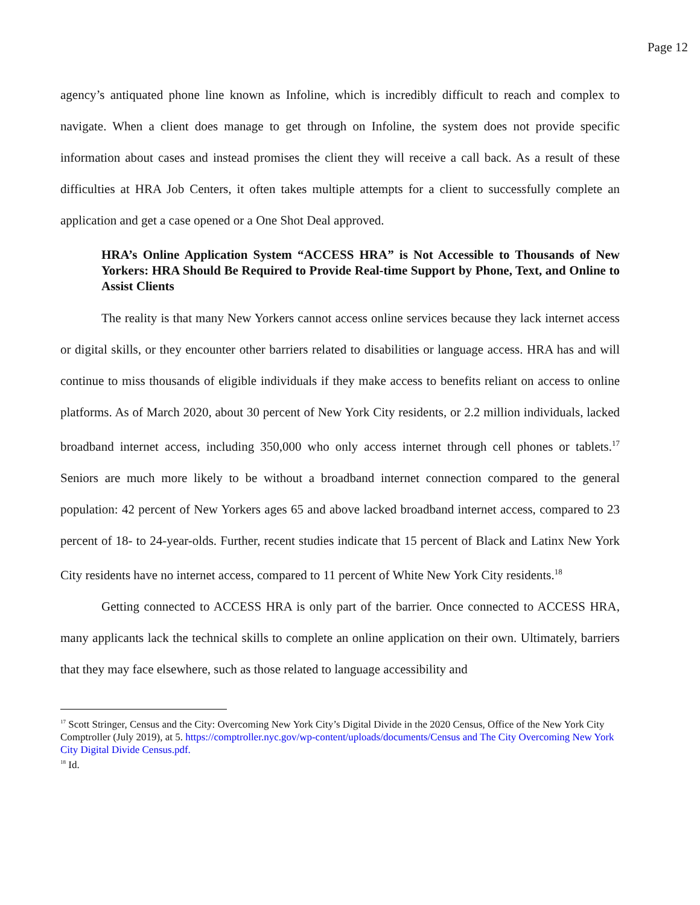Page 12
agency’s antiquated phone line known as Infoline, which is incredibly difficult to reach and complex to navigate. When a client does manage to get through on Infoline, the system does not provide specific information about cases and instead promises the client they will receive a call back. As a result of these difficulties at HRA Job Centers, it often takes multiple attempts for a client to successfully complete an application and get a case opened or a One Shot Deal approved.
HRA’s Online Application System “ACCESS HRA” is Not Accessible to Thousands of New Yorkers: HRA Should Be Required to Provide Real-time Support by Phone, Text, and Online to Assist Clients
The reality is that many New Yorkers cannot access online services because they lack internet access or digital skills, or they encounter other barriers related to disabilities or language access. HRA has and will continue to miss thousands of eligible individuals if they make access to benefits reliant on access to online platforms. As of March 2020, about 30 percent of New York City residents, or 2.2 million individuals, lacked broadband internet access, including 350,000 who only access internet through cell phones or tablets.<sup>17</sup> Seniors are much more likely to be without a broadband internet connection compared to the general population: 42 percent of New Yorkers ages 65 and above lacked broadband internet access, compared to 23 percent of 18- to 24-year-olds. Further, recent studies indicate that 15 percent of Black and Latinx New York City residents have no internet access, compared to 11 percent of White New York City residents.<sup>18</sup>
Getting connected to ACCESS HRA is only part of the barrier. Once connected to ACCESS HRA, many applicants lack the technical skills to complete an online application on their own. Ultimately, barriers that they may face elsewhere, such as those related to language accessibility and
<sup>17</sup> Scott Stringer, Census and the City: Overcoming New York City’s Digital Divide in the 2020 Census, Office of the New York City Comptroller (July 2019), at 5. https://comptroller.nyc.gov/wp-content/uploads/documents/Census and The City Overcoming New York City Digital Divide Census.pdf.
<sup>18</sup> Id.